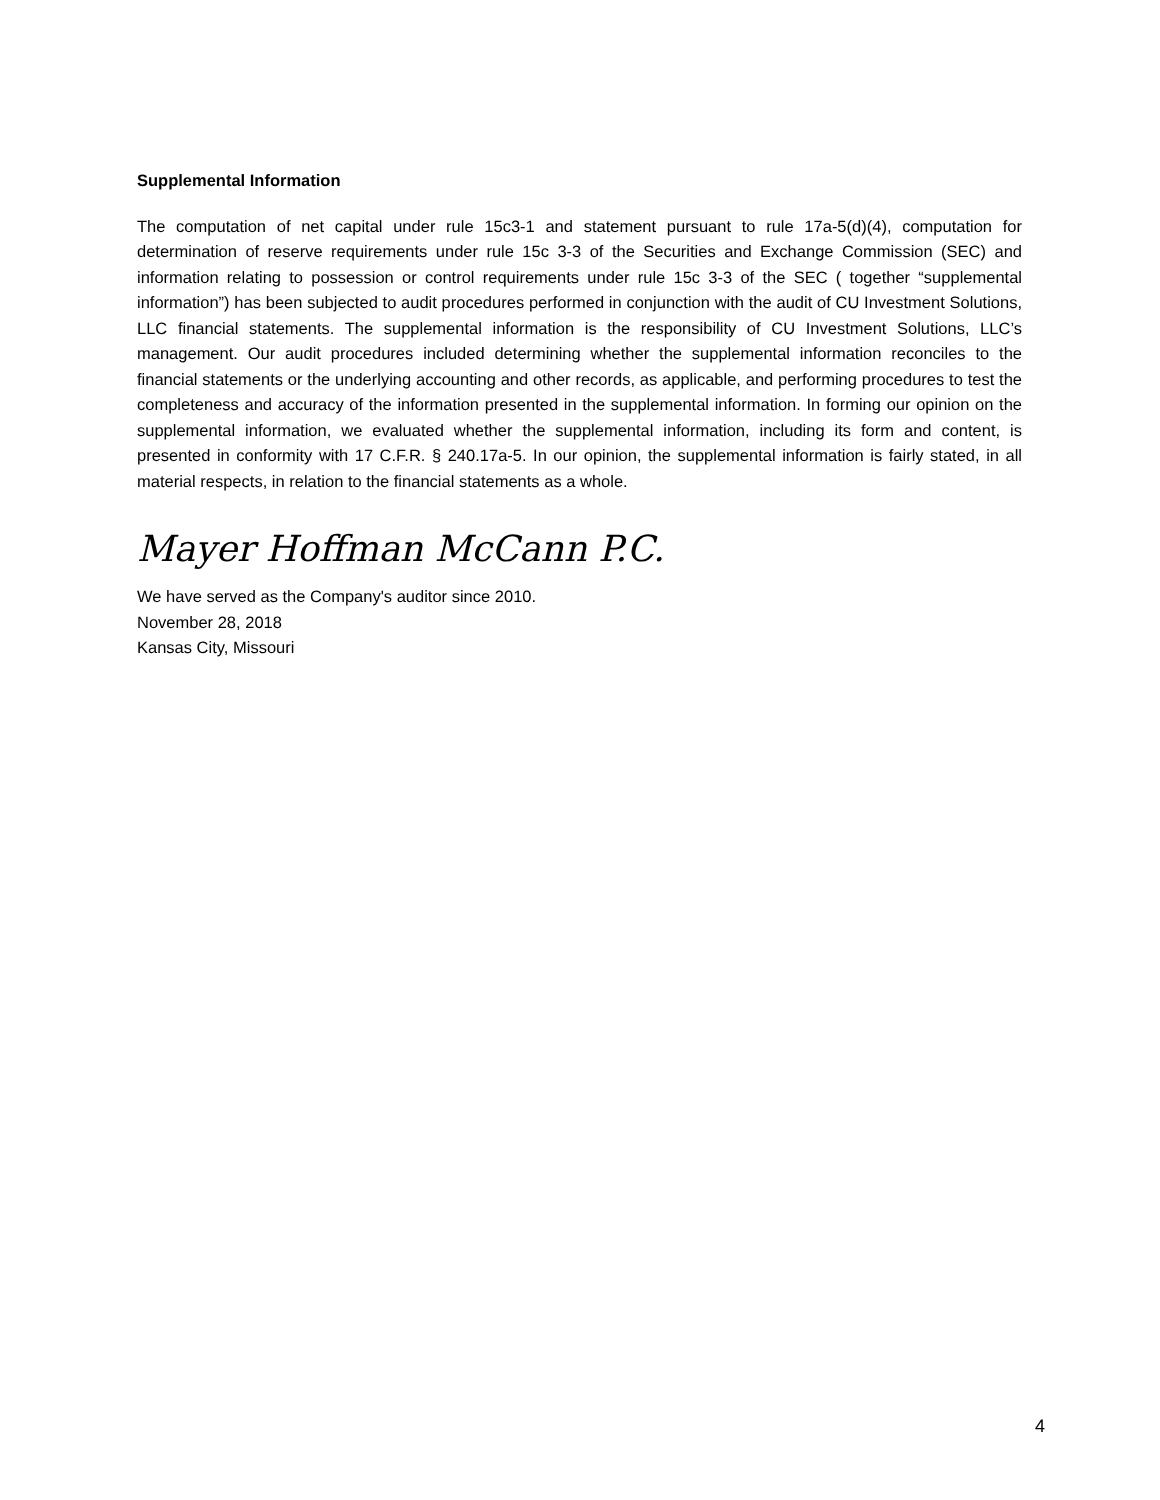Supplemental Information
The computation of net capital under rule 15c3-1 and statement pursuant to rule 17a-5(d)(4), computation for determination of reserve requirements under rule 15c 3-3 of the Securities and Exchange Commission (SEC) and information relating to possession or control requirements under rule 15c 3-3 of the SEC ( together “supplemental information”) has been subjected to audit procedures performed in conjunction with the audit of CU Investment Solutions, LLC financial statements. The supplemental information is the responsibility of CU Investment Solutions, LLC’s management. Our audit procedures included determining whether the supplemental information reconciles to the financial statements or the underlying accounting and other records, as applicable, and performing procedures to test the completeness and accuracy of the information presented in the supplemental information. In forming our opinion on the supplemental information, we evaluated whether the supplemental information, including its form and content, is presented in conformity with 17 C.F.R. § 240.17a-5. In our opinion, the supplemental information is fairly stated, in all material respects, in relation to the financial statements as a whole.
Mayer Hoffman McCann P.C.
We have served as the Company's auditor since 2010.
November 28, 2018
Kansas City, Missouri
4